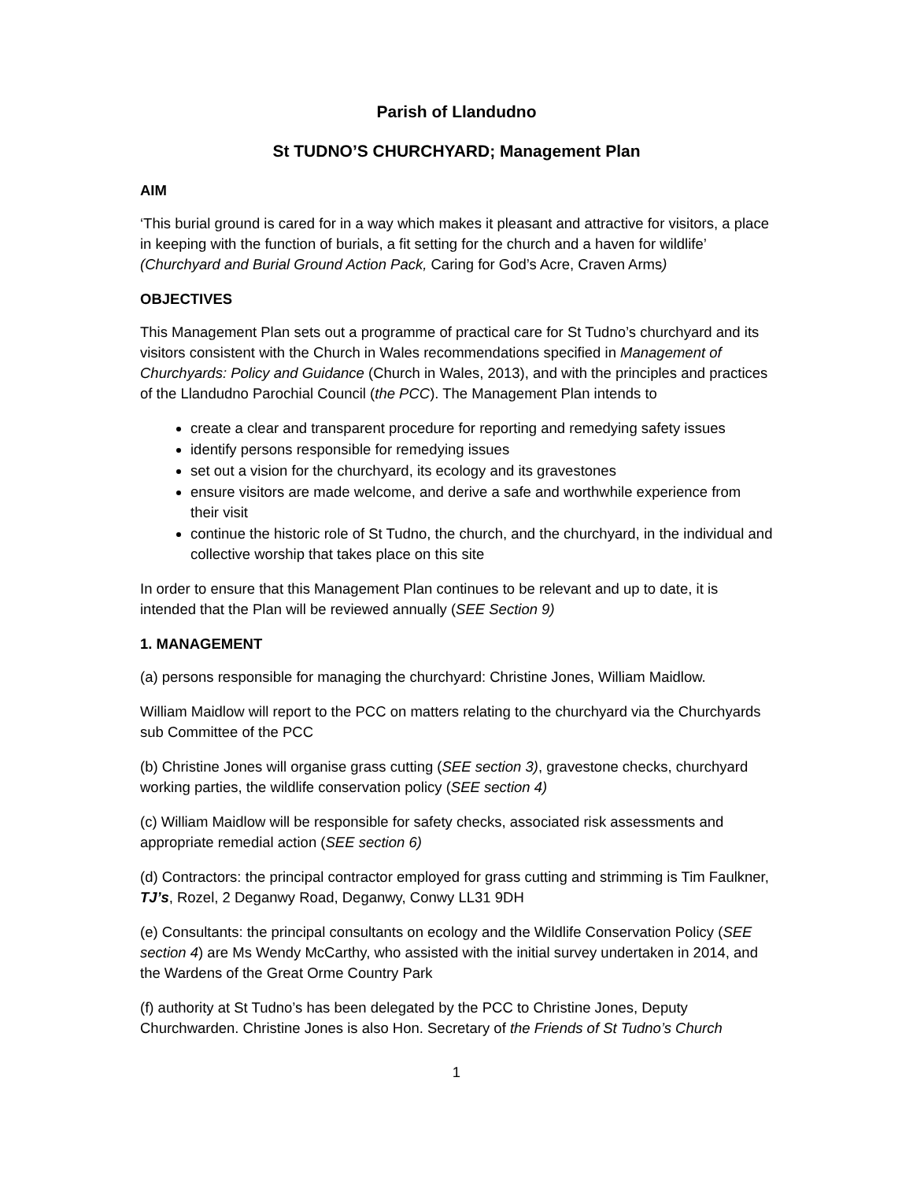Parish of Llandudno
St TUDNO’S CHURCHYARD; Management Plan
AIM
‘This burial ground is cared for in a way which makes it pleasant and attractive for visitors, a place in keeping with the function of burials, a fit setting for the church and a haven for wildlife’ (Churchyard and Burial Ground Action Pack, Caring for God’s Acre, Craven Arms)
OBJECTIVES
This Management Plan sets out a programme of practical care for St Tudno’s churchyard and its visitors consistent with the Church in Wales recommendations specified in Management of Churchyards: Policy and Guidance (Church in Wales, 2013), and with the principles and practices of the Llandudno Parochial Council (the PCC). The Management Plan intends to
create a clear and transparent procedure for reporting and remedying safety issues
identify persons responsible for remedying issues
set out a vision for the churchyard, its ecology and its gravestones
ensure visitors are made welcome, and derive a safe and worthwhile experience from their visit
continue the historic role of St Tudno, the church, and the churchyard, in the individual and collective worship that takes place on this site
In order to ensure that this Management Plan continues to be relevant and up to date, it is intended that the Plan will be reviewed annually (SEE Section 9)
1. MANAGEMENT
(a) persons responsible for managing the churchyard: Christine Jones, William Maidlow.
William Maidlow will report to the PCC on matters relating to the churchyard via the Churchyards sub Committee of the PCC
(b) Christine Jones will organise grass cutting (SEE section 3), gravestone checks, churchyard working parties, the wildlife conservation policy (SEE section 4)
(c) William Maidlow will be responsible for safety checks, associated risk assessments and appropriate remedial action (SEE section 6)
(d) Contractors: the principal contractor employed for grass cutting and strimming is Tim Faulkner, TJ’s, Rozel, 2 Deganwy Road, Deganwy, Conwy LL31 9DH
(e) Consultants: the principal consultants on ecology and the Wildlife Conservation Policy (SEE section 4) are Ms Wendy McCarthy, who assisted with the initial survey undertaken in 2014, and the Wardens of the Great Orme Country Park
(f) authority at St Tudno’s has been delegated by the PCC to Christine Jones, Deputy Churchwarden. Christine Jones is also Hon. Secretary of the Friends of St Tudno’s Church
1